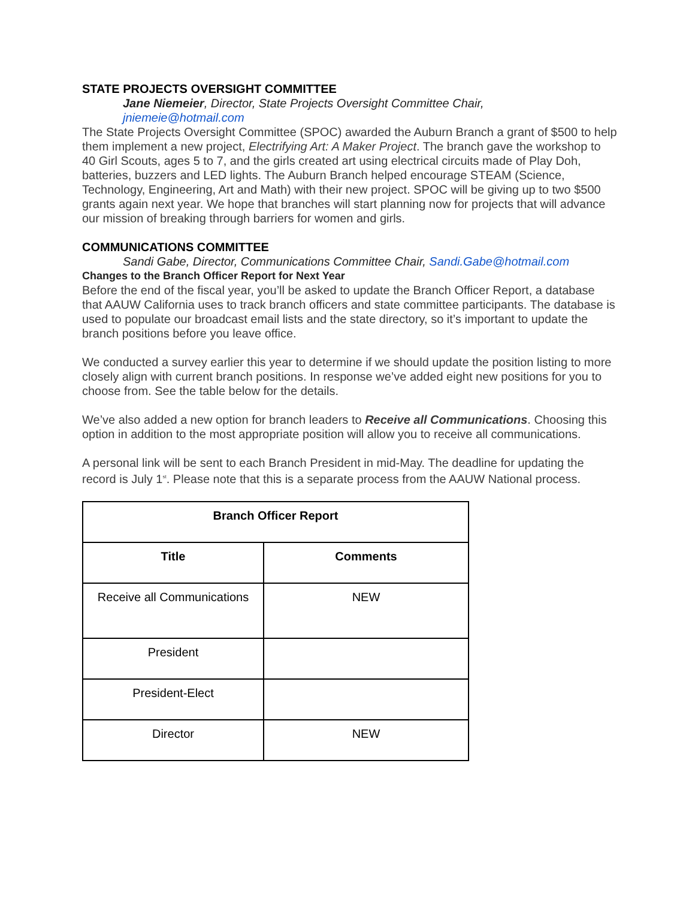STATE PROJECTS OVERSIGHT COMMITTEE
Jane Niemeier, Director, State Projects Oversight Committee Chair,
jniemeie@hotmail.com
The State Projects Oversight Committee (SPOC) awarded the Auburn Branch a grant of $500 to help them implement a new project, Electrifying Art: A Maker Project. The branch gave the workshop to 40 Girl Scouts, ages 5 to 7, and the girls created art using electrical circuits made of Play Doh, batteries, buzzers and LED lights. The Auburn Branch helped encourage STEAM (Science, Technology, Engineering, Art and Math) with their new project. SPOC will be giving up to two $500 grants again next year. We hope that branches will start planning now for projects that will advance our mission of breaking through barriers for women and girls.
COMMUNICATIONS COMMITTEE
Sandi Gabe, Director, Communications Committee Chair, Sandi.Gabe@hotmail.com
Changes to the Branch Officer Report for Next Year
Before the end of the fiscal year, you’ll be asked to update the Branch Officer Report, a database that AAUW California uses to track branch officers and state committee participants. The database is used to populate our broadcast email lists and the state directory, so it’s important to update the branch positions before you leave office.
We conducted a survey earlier this year to determine if we should update the position listing to more closely align with current branch positions. In response we’ve added eight new positions for you to choose from. See the table below for the details.
We’ve also added a new option for branch leaders to Receive all Communications. Choosing this option in addition to the most appropriate position will allow you to receive all communications.
A personal link will be sent to each Branch President in mid-May. The deadline for updating the record is July 1<sup>st</sup>. Please note that this is a separate process from the AAUW National process.
| Branch Officer Report | |
| --- | --- |
| Title | Comments |
| Receive all Communications | NEW |
| President | |
| President-Elect | |
| Director | NEW |